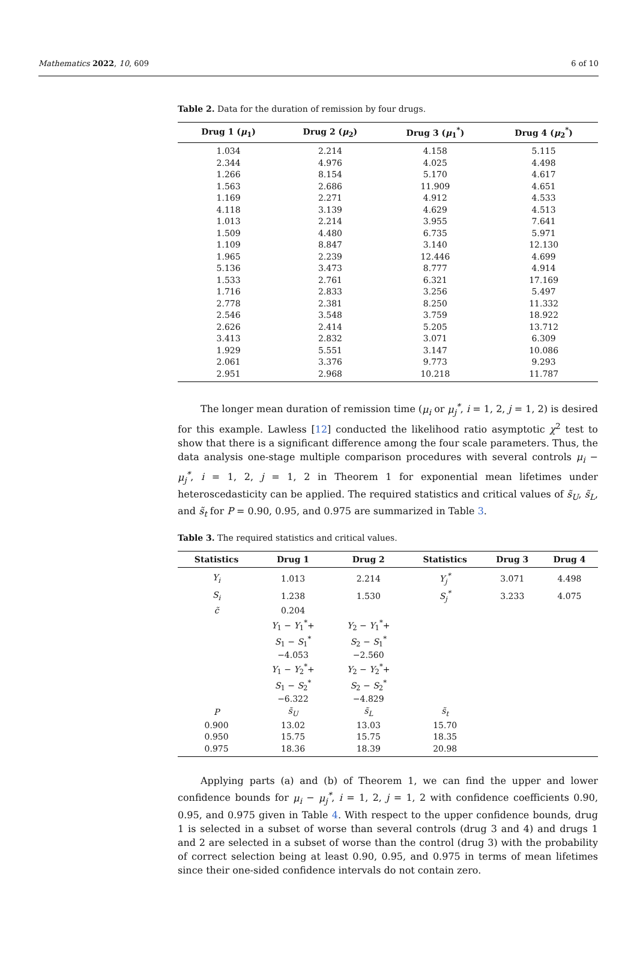Mathematics 2022, 10, 609 6 of 10
Table 2. Data for the duration of remission by four drugs.
| Drug 1 ( μ<sub>1</sub>) | Drug 2 ( μ<sub>2</sub>) | Drug 3 ( μ<sub>1</sub><sup>*</sup>) | Drug 4 ( μ<sub>2</sub><sup>*</sup>) |
| --- | --- | --- | --- |
| 1.034 | 2.214 | 4.158 | 5.115 |
| 2.344 | 4.976 | 4.025 | 4.498 |
| 1.266 | 8.154 | 5.170 | 4.617 |
| 1.563 | 2.686 | 11.909 | 4.651 |
| 1.169 | 2.271 | 4.912 | 4.533 |
| 4.118 | 3.139 | 4.629 | 4.513 |
| 1.013 | 2.214 | 3.955 | 7.641 |
| 1.509 | 4.480 | 6.735 | 5.971 |
| 1.109 | 8.847 | 3.140 | 12.130 |
| 1.965 | 2.239 | 12.446 | 4.699 |
| 5.136 | 3.473 | 8.777 | 4.914 |
| 1.533 | 2.761 | 6.321 | 17.169 |
| 1.716 | 2.833 | 3.256 | 5.497 |
| 2.778 | 2.381 | 8.250 | 11.332 |
| 2.546 | 3.548 | 3.759 | 18.922 |
| 2.626 | 2.414 | 5.205 | 13.712 |
| 3.413 | 2.832 | 3.071 | 6.309 |
| 1.929 | 5.551 | 3.147 | 10.086 |
| 2.061 | 3.376 | 9.773 | 9.293 |
| 2.951 | 2.968 | 10.218 | 11.787 |
The longer mean duration of remission time (μ<sub>i</sub> or μ<sub>j</sub><sup>*</sup>, i = 1, 2, j = 1, 2) is desired for this example. Lawless [12] conducted the likelihood ratio asymptotic χ<sup>2</sup> test to show that there is a significant difference among the four scale parameters. Thus, the data analysis one-stage multiple comparison procedures with several controls μ<sub>i</sub> − μ<sub>j</sub><sup>*</sup>, i = 1, 2, j = 1, 2 in Theorem 1 for exponential mean lifetimes under heteroscedasticity can be applied. The required statistics and critical values of s̃<sub>U</sub>, s̃<sub>L</sub>, and s̃<sub>t</sub> for P = 0.90, 0.95, and 0.975 are summarized in Table 3.
Table 3. The required statistics and critical values.
| Statistics | Drug 1 | Drug 2 | Statistics | Drug 3 | Drug 4 |
| --- | --- | --- | --- | --- | --- |
| Y<sub>i</sub> | 1.013 | 2.214 | Y<sub>j</sub><sup>*</sup> | 3.071 | 4.498 |
| S<sub>i</sub> | 1.238 | 1.530 | S<sub>j</sub><sup>*</sup> | 3.233 | 4.075 |
| c̃ | 0.204 | | | | |
| | Y<sub>1</sub> − Y<sub>1</sub><sup>*</sup>+ S<sub>1</sub> − S<sub>1</sub><sup>*</sup> −4.053 | Y<sub>2</sub> − Y<sub>1</sub><sup>*</sup>+ S<sub>2</sub> − S<sub>1</sub><sup>*</sup> −2.560 | | | |
| | Y<sub>1</sub> − Y<sub>2</sub><sup>*</sup>+ S<sub>1</sub> − S<sub>2</sub><sup>*</sup> −6.322 | Y<sub>2</sub> − Y<sub>2</sub><sup>*</sup>+ S<sub>2</sub> − S<sub>2</sub><sup>*</sup> −4.829 | | | |
| P | s̃<sub>U</sub> | s̃<sub>L</sub> | s̃<sub>t</sub> | | |
| 0.900 | 13.02 | 13.03 | 15.70 | | |
| 0.950 | 15.75 | 15.75 | 18.35 | | |
| 0.975 | 18.36 | 18.39 | 20.98 | | |
Applying parts (a) and (b) of Theorem 1, we can find the upper and lower confidence bounds for μ<sub>i</sub> − μ<sub>j</sub><sup>*</sup>, i = 1, 2, j = 1, 2 with confidence coefficients 0.90, 0.95, and 0.975 given in Table 4. With respect to the upper confidence bounds, drug 1 is selected in a subset of worse than several controls (drug 3 and 4) and drugs 1 and 2 are selected in a subset of worse than the control (drug 3) with the probability of correct selection being at least 0.90, 0.95, and 0.975 in terms of mean lifetimes since their one-sided confidence intervals do not contain zero.